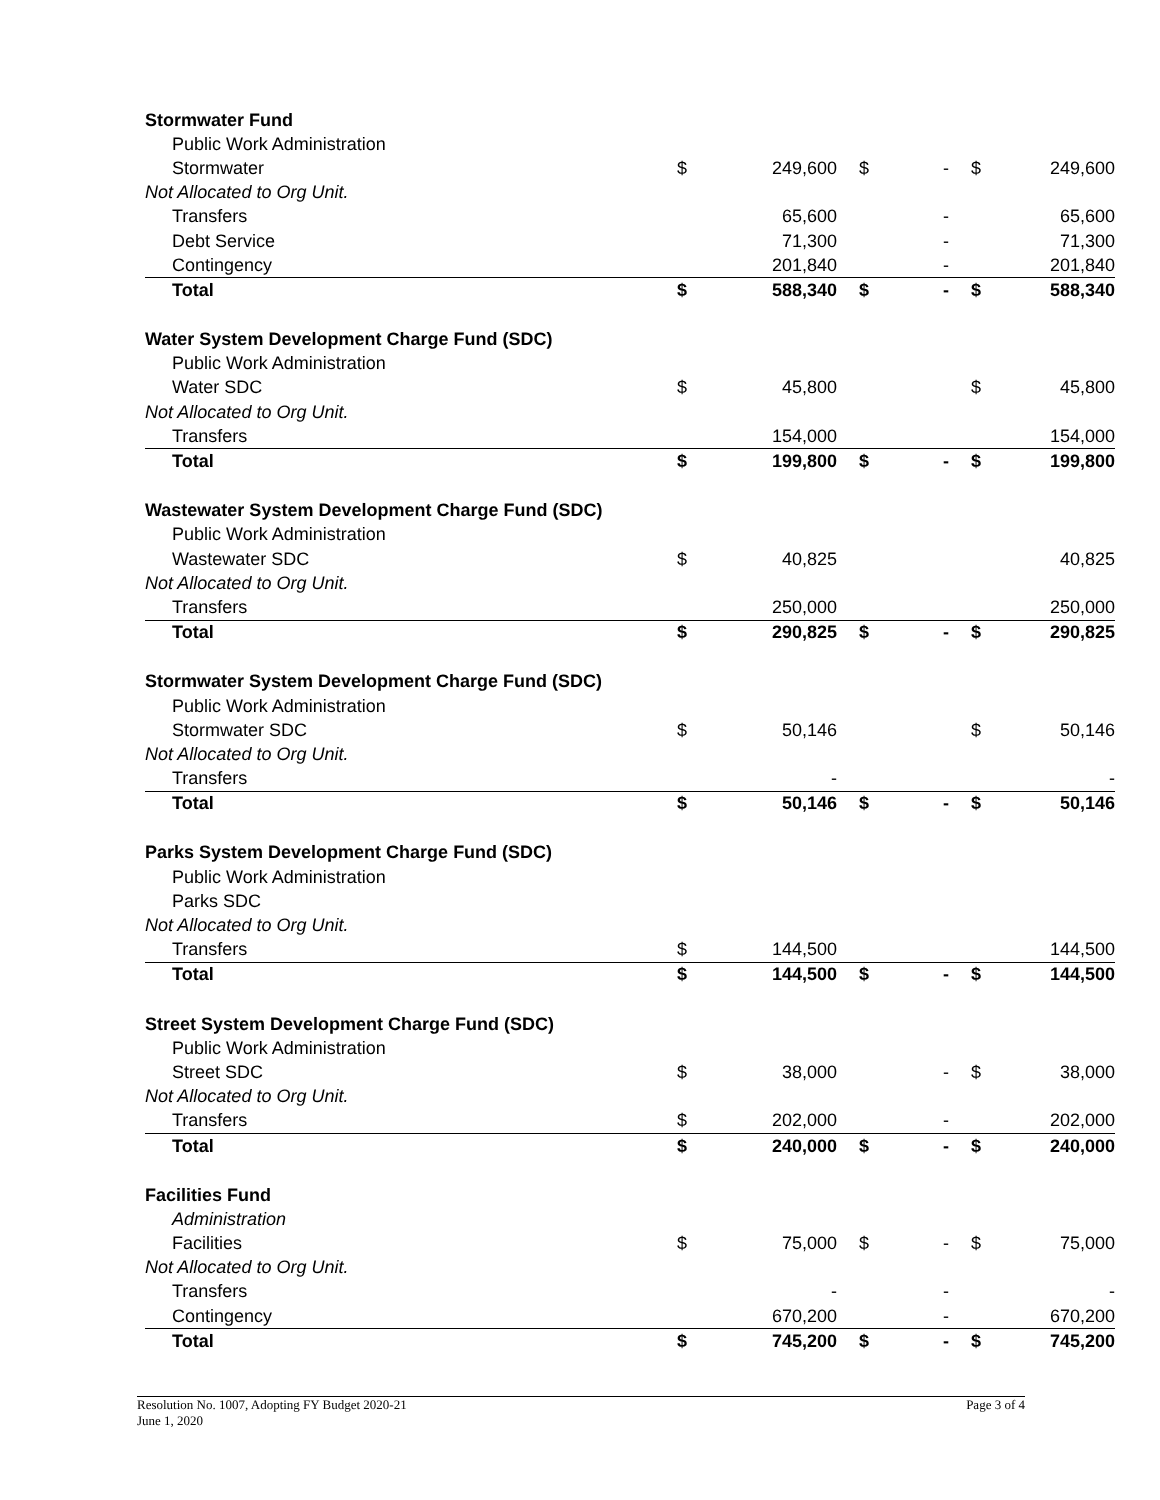| Stormwater Fund | | | | | | |
| Public Work Administration | | | | | | |
| Stormwater | $ | 249,600 | $ | - | $ | 249,600 |
| Not Allocated to Org Unit. | | | | | | |
| Transfers | | 65,600 | | - | | 65,600 |
| Debt Service | | 71,300 | | - | | 71,300 |
| Contingency | | 201,840 | | - | | 201,840 |
| Total | $ | 588,340 | $ | - | $ | 588,340 |
| Water System Development Charge Fund (SDC) | | | | | | |
| Public Work Administration | | | | | | |
| Water SDC | $ | 45,800 | | | $ | 45,800 |
| Not Allocated to Org Unit. | | | | | | |
| Transfers | | 154,000 | | | | 154,000 |
| Total | $ | 199,800 | $ | - | $ | 199,800 |
| Wastewater System Development Charge Fund (SDC) | | | | | | |
| Public Work Administration | | | | | | |
| Wastewater SDC | $ | 40,825 | | | | 40,825 |
| Not Allocated to Org Unit. | | | | | | |
| Transfers | | 250,000 | | | | 250,000 |
| Total | $ | 290,825 | $ | - | $ | 290,825 |
| Stormwater System Development Charge Fund (SDC) | | | | | | |
| Public Work Administration | | | | | | |
| Stormwater SDC | $ | 50,146 | | | $ | 50,146 |
| Not Allocated to Org Unit. | | | | | | |
| Transfers | | - | | | | - |
| Total | $ | 50,146 | $ | - | $ | 50,146 |
| Parks System Development Charge Fund (SDC) | | | | | | |
| Public Work Administration | | | | | | |
| Parks SDC | | | | | | |
| Not Allocated to Org Unit. | | | | | | |
| Transfers | $ | 144,500 | | | | 144,500 |
| Total | $ | 144,500 | $ | - | $ | 144,500 |
| Street System Development Charge Fund (SDC) | | | | | | |
| Public Work Administration | | | | | | |
| Street SDC | $ | 38,000 | | - | $ | 38,000 |
| Not Allocated to Org Unit. | | | | | | |
| Transfers | $ | 202,000 | | - | | 202,000 |
| Total | $ | 240,000 | $ | - | $ | 240,000 |
| Facilities Fund | | | | | | |
| Administration | | | | | | |
| Facilities | $ | 75,000 | $ | - | $ | 75,000 |
| Not Allocated to Org Unit. | | | | | | |
| Transfers | | - | | - | | - |
| Contingency | | 670,200 | | - | | 670,200 |
| Total | $ | 745,200 | $ | - | $ | 745,200 |
Resolution No. 1007, Adopting FY Budget 2020-21
June 1, 2020
Page 3 of 4